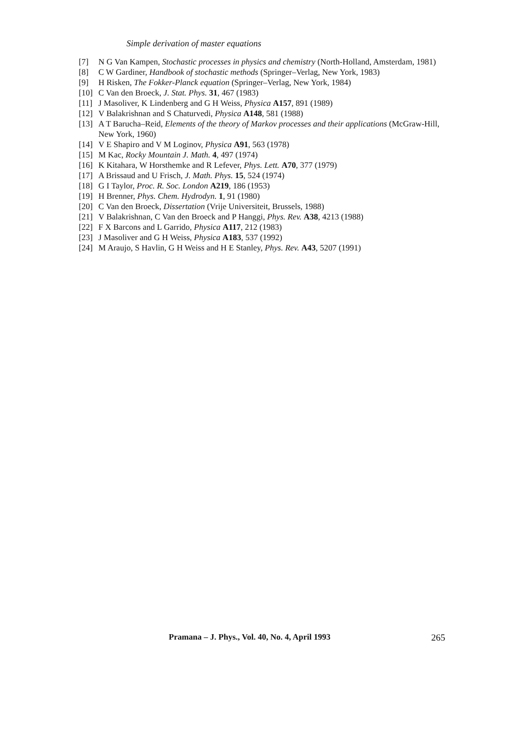Simple derivation of master equations
[7] N G Van Kampen, Stochastic processes in physics and chemistry (North-Holland, Amsterdam, 1981)
[8] C W Gardiner, Handbook of stochastic methods (Springer–Verlag, New York, 1983)
[9] H Risken, The Fokker-Planck equation (Springer–Verlag, New York, 1984)
[10] C Van den Broeck, J. Stat. Phys. 31, 467 (1983)
[11] J Masoliver, K Lindenberg and G H Weiss, Physica A157, 891 (1989)
[12] V Balakrishnan and S Chaturvedi, Physica A148, 581 (1988)
[13] A T Barucha–Reid, Elements of the theory of Markov processes and their applications (McGraw-Hill, New York, 1960)
[14] V E Shapiro and V M Loginov, Physica A91, 563 (1978)
[15] M Kac, Rocky Mountain J. Math. 4, 497 (1974)
[16] K Kitahara, W Horsthemke and R Lefever, Phys. Lett. A70, 377 (1979)
[17] A Brissaud and U Frisch, J. Math. Phys. 15, 524 (1974)
[18] G I Taylor, Proc. R. Soc. London A219, 186 (1953)
[19] H Brenner, Phys. Chem. Hydrodyn. 1, 91 (1980)
[20] C Van den Broeck, Dissertation (Vrije Universiteit, Brussels, 1988)
[21] V Balakrishnan, C Van den Broeck and P Hanggi, Phys. Rev. A38, 4213 (1988)
[22] F X Barcons and L Garrido, Physica A117, 212 (1983)
[23] J Masoliver and G H Weiss, Physica A183, 537 (1992)
[24] M Araujo, S Havlin, G H Weiss and H E Stanley, Phys. Rev. A43, 5207 (1991)
Pramana – J. Phys., Vol. 40, No. 4, April 1993 265